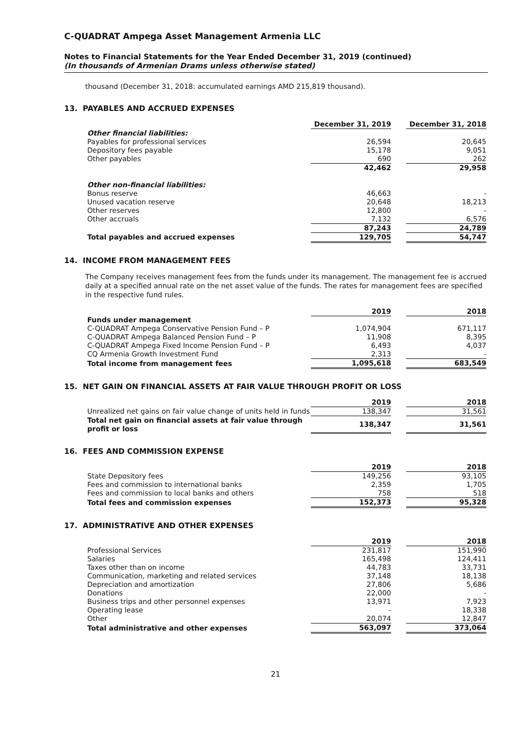C-QUADRAT Ampega Asset Management Armenia LLC
Notes to Financial Statements for the Year Ended December 31, 2019 (continued)
(In thousands of Armenian Drams unless otherwise stated)
thousand (December 31, 2018: accumulated earnings AMD 215,819 thousand).
13. PAYABLES AND ACCRUED EXPENSES
| | December 31, 2019 | | December 31, 2018 |
| Other financial liabilities: | | | |
| Payables for professional services | 26,594 | | 20,645 |
| Depository fees payable | 15,178 | | 9,051 |
| Other payables | 690 | | 262 |
| | 42,462 | | 29,958 |
| Other non-financial liabilities: | | | |
| Bonus reserve | 46,663 | | - |
| Unused vacation reserve | 20,648 | | 18,213 |
| Other reserves | 12,800 | | - |
| Other accruals | 7,132 | | 6,576 |
| | 87,243 | | 24,789 |
| Total payables and accrued expenses | 129,705 | | 54,747 |
14. INCOME FROM MANAGEMENT FEES
The Company receives management fees from the funds under its management. The management fee is accrued daily at a specified annual rate on the net asset value of the funds. The rates for management fees are specified in the respective fund rules.
| | 2019 | | 2018 |
| Funds under management | | | |
| C-QUADRAT Ampega Conservative Pension Fund – P | 1,074,904 | | 671,117 |
| C-QUADRAT Ampega Balanced Pension Fund – P | 11,908 | | 8,395 |
| C-QUADRAT Ampega Fixed Income Pension Fund – P | 6,493 | | 4,037 |
| CQ Armenia Growth Investment Fund | 2,313 | | - |
| Total income from management fees | 1,095,618 | | 683,549 |
15. NET GAIN ON FINANCIAL ASSETS AT FAIR VALUE THROUGH PROFIT OR LOSS
| | 2019 | | 2018 |
| Unrealized net gains on fair value change of units held in funds | 138,347 | | 31,561 |
| Total net gain on financial assets at fair value through profit or loss | 138,347 | | 31,561 |
16. FEES AND COMMISSION EXPENSE
| | 2019 | | 2018 |
| State Depository fees | 149,256 | | 93,105 |
| Fees and commission to international banks | 2,359 | | 1,705 |
| Fees and commission to local banks and others | 758 | | 518 |
| Total fees and commission expenses | 152,373 | | 95,328 |
17. ADMINISTRATIVE AND OTHER EXPENSES
| | 2019 | | 2018 |
| Professional Services | 231,817 | | 151,990 |
| Salaries | 165,498 | | 124,411 |
| Taxes other than on income | 44,783 | | 33,731 |
| Communication, marketing and related services | 37,148 | | 18,138 |
| Depreciation and amortization | 27,806 | | 5,686 |
| Donations | 22,000 | | - |
| Business trips and other personnel expenses | 13,971 | | 7,923 |
| Operating lease | - | | 18,338 |
| Other | 20,074 | | 12,847 |
| Total administrative and other expenses | 563,097 | | 373,064 |
21